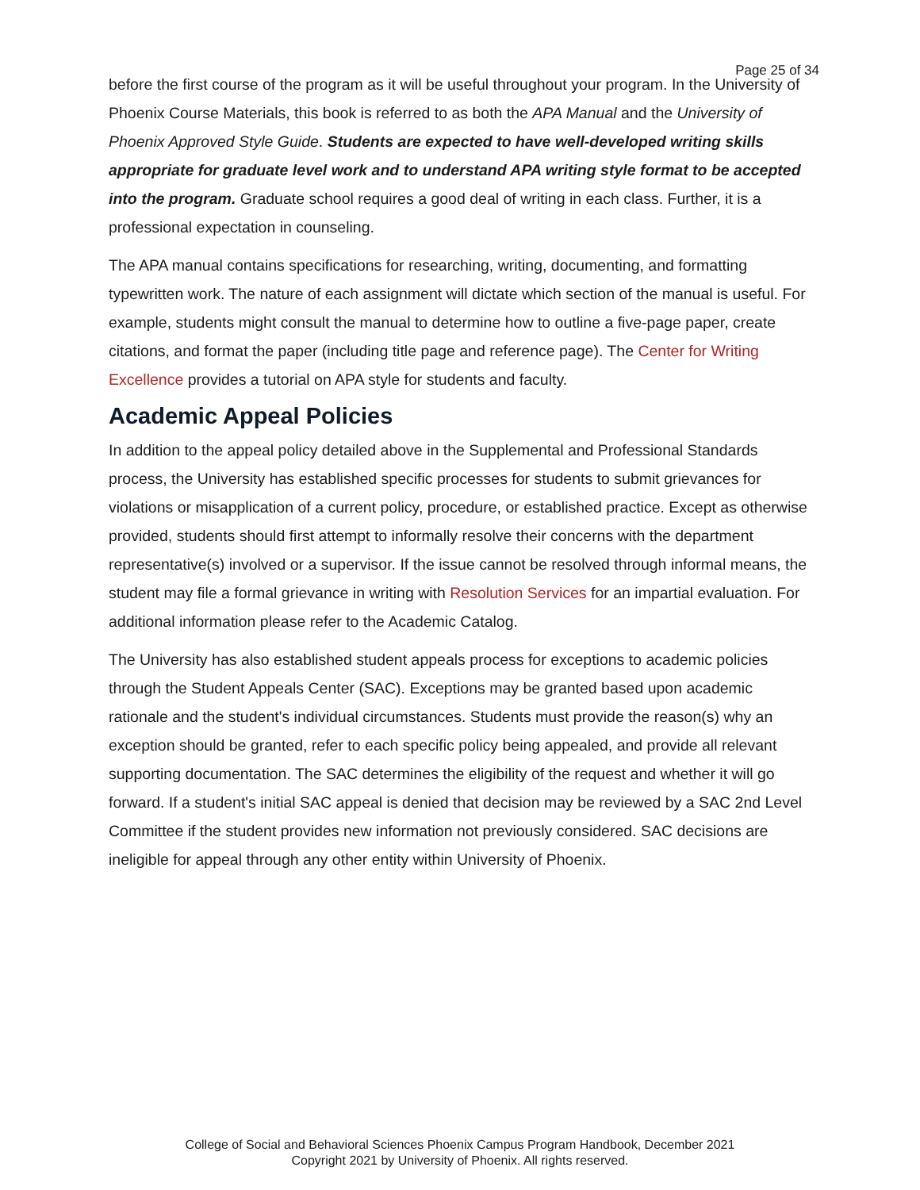Page 25 of 34
before the first course of the program as it will be useful throughout your program. In the University of Phoenix Course Materials, this book is referred to as both the APA Manual and the University of Phoenix Approved Style Guide. Students are expected to have well-developed writing skills appropriate for graduate level work and to understand APA writing style format to be accepted into the program. Graduate school requires a good deal of writing in each class. Further, it is a professional expectation in counseling.
The APA manual contains specifications for researching, writing, documenting, and formatting typewritten work. The nature of each assignment will dictate which section of the manual is useful. For example, students might consult the manual to determine how to outline a five-page paper, create citations, and format the paper (including title page and reference page). The Center for Writing Excellence provides a tutorial on APA style for students and faculty.
Academic Appeal Policies
In addition to the appeal policy detailed above in the Supplemental and Professional Standards process, the University has established specific processes for students to submit grievances for violations or misapplication of a current policy, procedure, or established practice. Except as otherwise provided, students should first attempt to informally resolve their concerns with the department representative(s) involved or a supervisor. If the issue cannot be resolved through informal means, the student may file a formal grievance in writing with Resolution Services for an impartial evaluation. For additional information please refer to the Academic Catalog.
The University has also established student appeals process for exceptions to academic policies through the Student Appeals Center (SAC). Exceptions may be granted based upon academic rationale and the student's individual circumstances. Students must provide the reason(s) why an exception should be granted, refer to each specific policy being appealed, and provide all relevant supporting documentation. The SAC determines the eligibility of the request and whether it will go forward. If a student's initial SAC appeal is denied that decision may be reviewed by a SAC 2nd Level Committee if the student provides new information not previously considered. SAC decisions are ineligible for appeal through any other entity within University of Phoenix.
College of Social and Behavioral Sciences Phoenix Campus Program Handbook, December 2021
Copyright 2021 by University of Phoenix. All rights reserved.